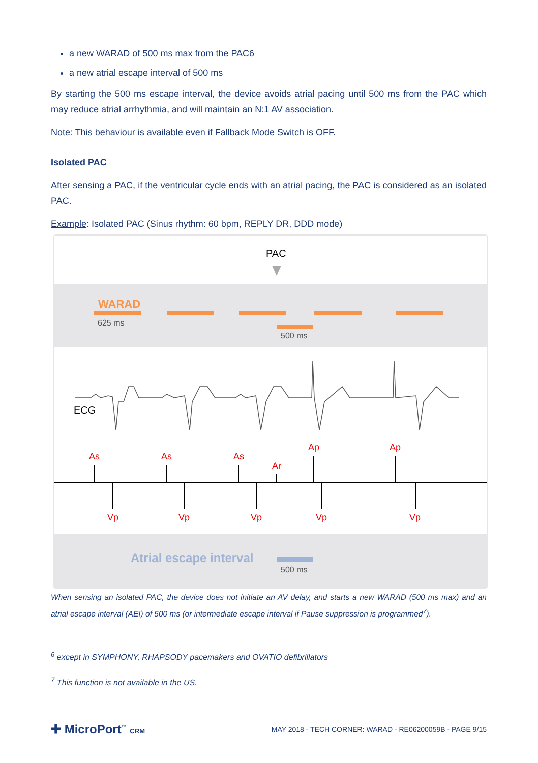a new WARAD of 500 ms max from the PAC6
a new atrial escape interval of 500 ms
By starting the 500 ms escape interval, the device avoids atrial pacing until 500 ms from the PAC which may reduce atrial arrhythmia, and will maintain an N:1 AV association.
Note: This behaviour is available even if Fallback Mode Switch is OFF.
Isolated PAC
After sensing a PAC, if the ventricular cycle ends with an atrial pacing, the PAC is considered as an isolated PAC.
Example: Isolated PAC (Sinus rhythm: 60 bpm, REPLY DR, DDD mode)
PAC
WARAD
625 ms
500 ms
ECG
As
As
As
Ar
Ap
Ap
Vp
Vp
Vp
Vp
Vp
Atrial escape interval
500 ms
When sensing an isolated PAC, the device does not initiate an AV delay, and starts a new WARAD (500 ms max) and an atrial escape interval (AEI) of 500 ms (or intermediate escape interval if Pause suppression is programmed<sup>7</sup>).
<sup>6</sup> except in SYMPHONY, RHAPSODY pacemakers and OVATIO defibrillators
<sup>7</sup> This function is not available in the US.
✚ MicroPort<sup>™</sup> CRM
MAY 2018 - TECH CORNER: WARAD - RE06200059B - PAGE 9/15